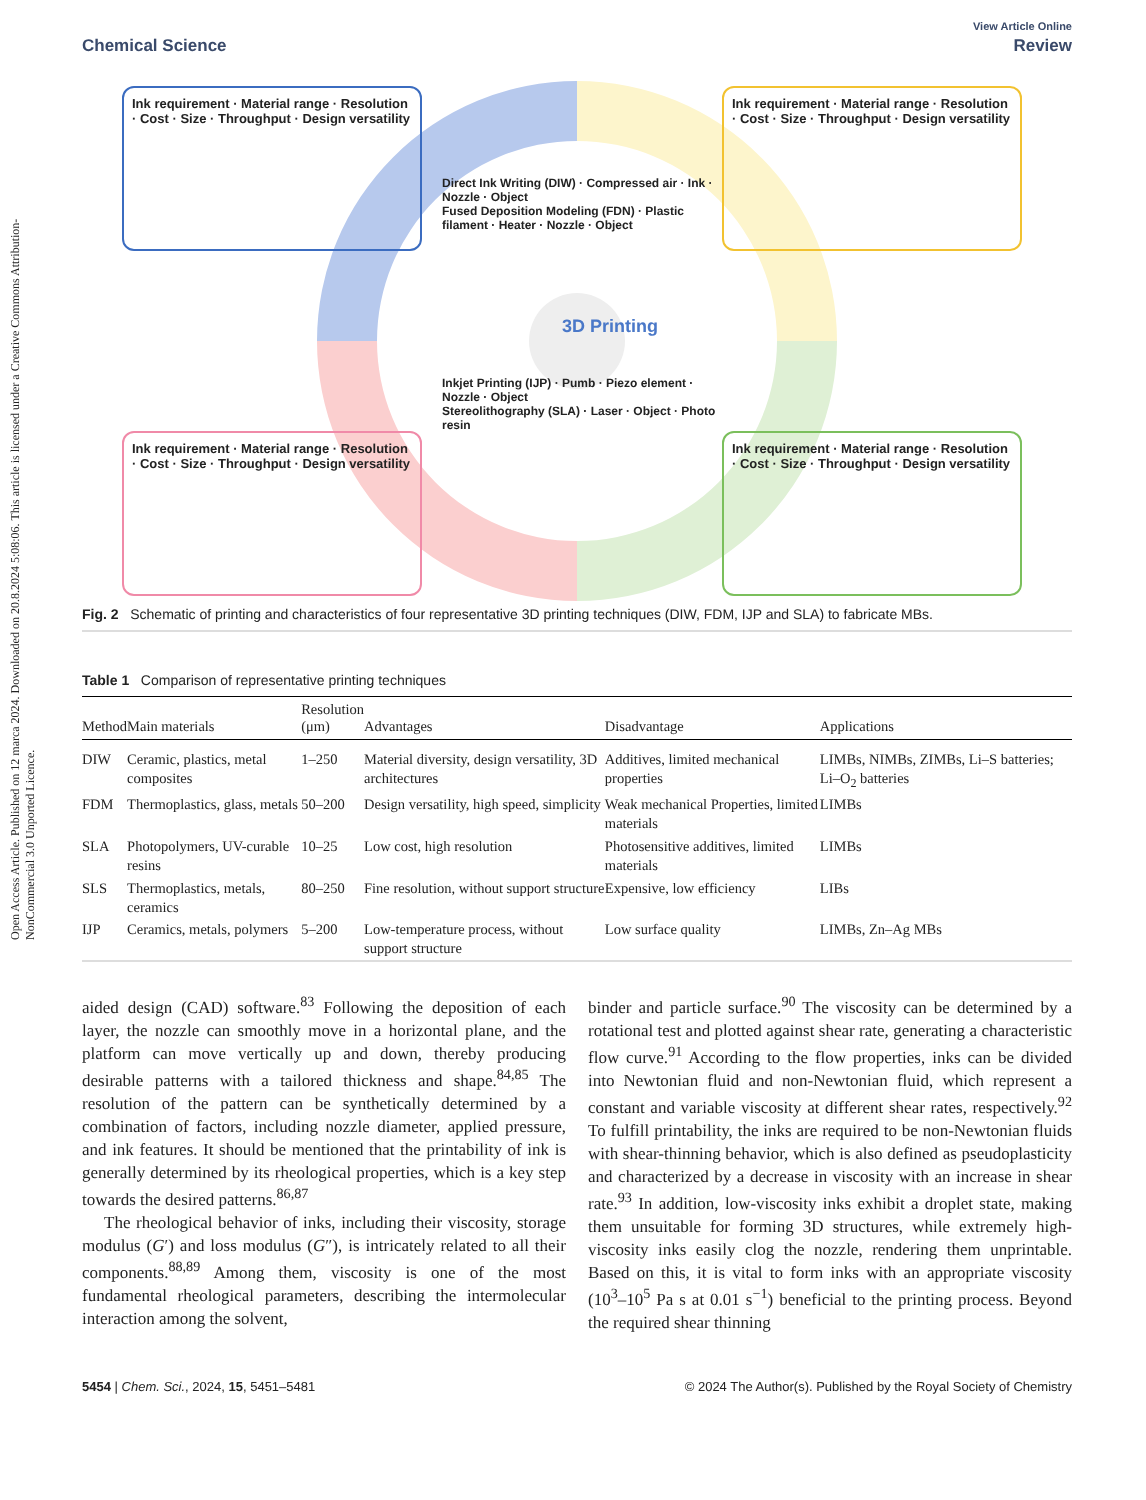Open Access Article. Published on 12 marca 2024. Downloaded on 20.8.2024 5:08:06. This article is licensed under a Creative Commons Attribution-NonCommercial 3.0 Unported Licence.
View Article Online
Chemical Science Review
Ink requirement · Material range · Resolution · Cost · Size · Throughput · Design versatility
Ink requirement · Material range · Resolution · Cost · Size · Throughput · Design versatility
Ink requirement · Material range · Resolution · Cost · Size · Throughput · Design versatility
Ink requirement · Material range · Resolution · Cost · Size · Throughput · Design versatility
Direct Ink Writing (DIW) · Compressed air · Ink · Nozzle · Object
Fused Deposition Modeling (FDN) · Plastic filament · Heater · Nozzle · Object
3D Printing
Inkjet Printing (IJP) · Pumb · Piezo element · Nozzle · Object
Stereolithography (SLA) · Laser · Object · Photo resin
Fig. 2 Schematic of printing and characteristics of four representative 3D printing techniques (DIW, FDM, IJP and SLA) to fabricate MBs.
Table 1 Comparison of representative printing techniques
| Method | Main materials | Resolution (μm) | Advantages | Disadvantage | Applications |
| --- | --- | --- | --- | --- | --- |
| DIW | Ceramic, plastics, metal composites | 1–250 | Material diversity, design versatility, 3D architectures | Additives, limited mechanical properties | LIMBs, NIMBs, ZIMBs, Li–S batteries; Li–O<sub>2</sub> batteries |
| FDM | Thermoplastics, glass, metals | 50–200 | Design versatility, high speed, simplicity | Weak mechanical Properties, limited materials | LIMBs |
| SLA | Photopolymers, UV-curable resins | 10–25 | Low cost, high resolution | Photosensitive additives, limited materials | LIMBs |
| SLS | Thermoplastics, metals, ceramics | 80–250 | Fine resolution, without support structure | Expensive, low efficiency | LIBs |
| IJP | Ceramics, metals, polymers | 5–200 | Low-temperature process, without support structure | Low surface quality | LIMBs, Zn–Ag MBs |
aided design (CAD) software.<sup>83</sup> Following the deposition of each layer, the nozzle can smoothly move in a horizontal plane, and the platform can move vertically up and down, thereby producing desirable patterns with a tailored thickness and shape.<sup>84,85</sup> The resolution of the pattern can be synthetically determined by a combination of factors, including nozzle diameter, applied pressure, and ink features. It should be mentioned that the printability of ink is generally determined by its rheological properties, which is a key step towards the desired patterns.<sup>86,87</sup>
The rheological behavior of inks, including their viscosity, storage modulus (G′) and loss modulus (G″), is intricately related to all their components.<sup>88,89</sup> Among them, viscosity is one of the most fundamental rheological parameters, describing the intermolecular interaction among the solvent,
binder and particle surface.<sup>90</sup> The viscosity can be determined by a rotational test and plotted against shear rate, generating a characteristic flow curve.<sup>91</sup> According to the flow properties, inks can be divided into Newtonian fluid and non-Newtonian fluid, which represent a constant and variable viscosity at different shear rates, respectively.<sup>92</sup> To fulfill printability, the inks are required to be non-Newtonian fluids with shear-thinning behavior, which is also defined as pseudoplasticity and characterized by a decrease in viscosity with an increase in shear rate.<sup>93</sup> In addition, low-viscosity inks exhibit a droplet state, making them unsuitable for forming 3D structures, while extremely high-viscosity inks easily clog the nozzle, rendering them unprintable. Based on this, it is vital to form inks with an appropriate viscosity (10<sup>3</sup>–10<sup>5</sup> Pa s at 0.01 s<sup>−1</sup>) beneficial to the printing process. Beyond the required shear thinning
5454 | Chem. Sci., 2024, 15, 5451–5481 © 2024 The Author(s). Published by the Royal Society of Chemistry